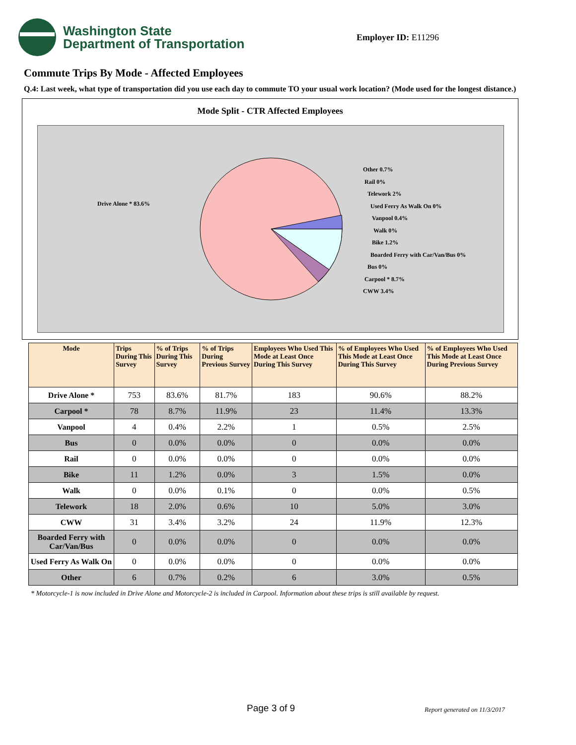Washington State
Department of Transportation
Employer ID: E11296
Commute Trips By Mode - Affected Employees
Q.4: Last week, what type of transportation did you use each day to commute TO your usual work location? (Mode used for the longest distance.)
Mode Split - CTR Affected Employees
Drive Alone * 83.6%
Other 0.7%
Rail 0%
Telework 2%
Used Ferry As Walk On 0%
Vanpool 0.4%
Walk 0%
Bike 1.2%
Boarded Ferry with Car/Van/Bus 0%
Bus 0%
Carpool * 8.7%
CWW 3.4%
| Mode | Trips During This Survey | % of Trips During This Survey | % of Trips During Previous Survey | Employees Who Used This Mode at Least Once During This Survey | % of Employees Who Used This Mode at Least Once During This Survey | % of Employees Who Used This Mode at Least Once During Previous Survey |
| --- | --- | --- | --- | --- | --- | --- |
| Drive Alone * | 753 | 83.6% | 81.7% | 183 | 90.6% | 88.2% |
| Carpool * | 78 | 8.7% | 11.9% | 23 | 11.4% | 13.3% |
| Vanpool | 4 | 0.4% | 2.2% | 1 | 0.5% | 2.5% |
| Bus | 0 | 0.0% | 0.0% | 0 | 0.0% | 0.0% |
| Rail | 0 | 0.0% | 0.0% | 0 | 0.0% | 0.0% |
| Bike | 11 | 1.2% | 0.0% | 3 | 1.5% | 0.0% |
| Walk | 0 | 0.0% | 0.1% | 0 | 0.0% | 0.5% |
| Telework | 18 | 2.0% | 0.6% | 10 | 5.0% | 3.0% |
| CWW | 31 | 3.4% | 3.2% | 24 | 11.9% | 12.3% |
| Boarded Ferry with Car/Van/Bus | 0 | 0.0% | 0.0% | 0 | 0.0% | 0.0% |
| Used Ferry As Walk On | 0 | 0.0% | 0.0% | 0 | 0.0% | 0.0% |
| Other | 6 | 0.7% | 0.2% | 6 | 3.0% | 0.5% |
* Motorcycle-1 is now included in Drive Alone and Motorcycle-2 is included in Carpool. Information about these trips is still available by request.
Page 3 of 9 Report generated on 11/3/2017